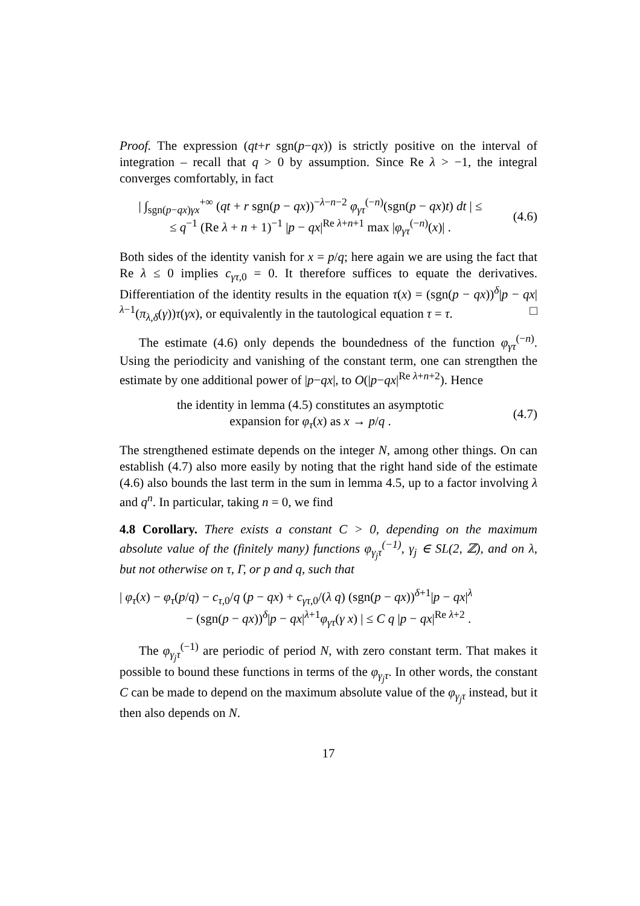Proof. The expression (qt+r sgn(p−qx)) is strictly positive on the interval of integration – recall that q > 0 by assumption. Since Re λ > −1, the integral converges comfortably, in fact
| ∫<sub>sgn(p−qx)γx</sub><sup>+∞</sup> (qt + r sgn(p − qx))<sup>−λ−n−2</sup> φ<sub>γτ</sub><sup>(−n)</sup>(sgn(p − qx)t) dt | ≤
≤ q<sup>−1</sup> (Re λ + n + 1)<sup>−1</sup> |p − qx|<sup>Re λ+n+1</sup> max |φ<sub>γτ</sub><sup>(−n)</sup>(x)| .
(4.6)
Both sides of the identity vanish for x = p/q; here again we are using the fact that Re λ ≤ 0 implies c<sub>γτ,0</sub> = 0. It therefore suffices to equate the derivatives. Differentiation of the identity results in the equation τ(x) = (sgn(p − qx))<sup>δ</sup>|p − qx|<sup>λ−1</sup>(π<sub>λ,δ</sub>(γ))τ(γx), or equivalently in the tautological equation τ = τ. □
The estimate (4.6) only depends the boundedness of the function φ<sub>γτ</sub><sup>(−n)</sup>. Using the periodicity and vanishing of the constant term, one can strengthen the estimate by one additional power of |p−qx|, to O(|p−qx|<sup>Re λ+n+2</sup>). Hence
the identity in lemma (4.5) constitutes an asymptotic
expansion for φ<sub>τ</sub>(x) as x → p/q .
(4.7)
The strengthened estimate depends on the integer N, among other things. On can establish (4.7) also more easily by noting that the right hand side of the estimate (4.6) also bounds the last term in the sum in lemma 4.5, up to a factor involving λ and q<sup>n</sup>. In particular, taking n = 0, we find
4.8 Corollary. There exists a constant C > 0, depending on the maximum absolute value of the (finitely many) functions φ<sub>γ<sub>j</sub>τ</sub><sup>(−1)</sup>, γ<sub>j</sub> ∈ SL(2, ℤ), and on λ, but not otherwise on τ, Γ, or p and q, such that
| φ<sub>τ</sub>(x) − φ<sub>τ</sub>(p/q) − c<sub>τ,0</sub>/q (p − qx) + c<sub>γτ,0</sub>/(λ q) (sgn(p − qx))<sup>δ+1</sup>|p − qx|<sup>λ</sup>
− (sgn(p − qx))<sup>δ</sup>|p − qx|<sup>λ+1</sup>φ<sub>γτ</sub>(γ x) | ≤ C q |p − qx|<sup>Re λ+2</sup> .
The φ<sub>γ<sub>j</sub>τ</sub><sup>(−1)</sup> are periodic of period N, with zero constant term. That makes it possible to bound these functions in terms of the φ<sub>γ<sub>j</sub>τ</sub>. In other words, the constant C can be made to depend on the maximum absolute value of the φ<sub>γ<sub>j</sub>τ</sub> instead, but it then also depends on N.
17